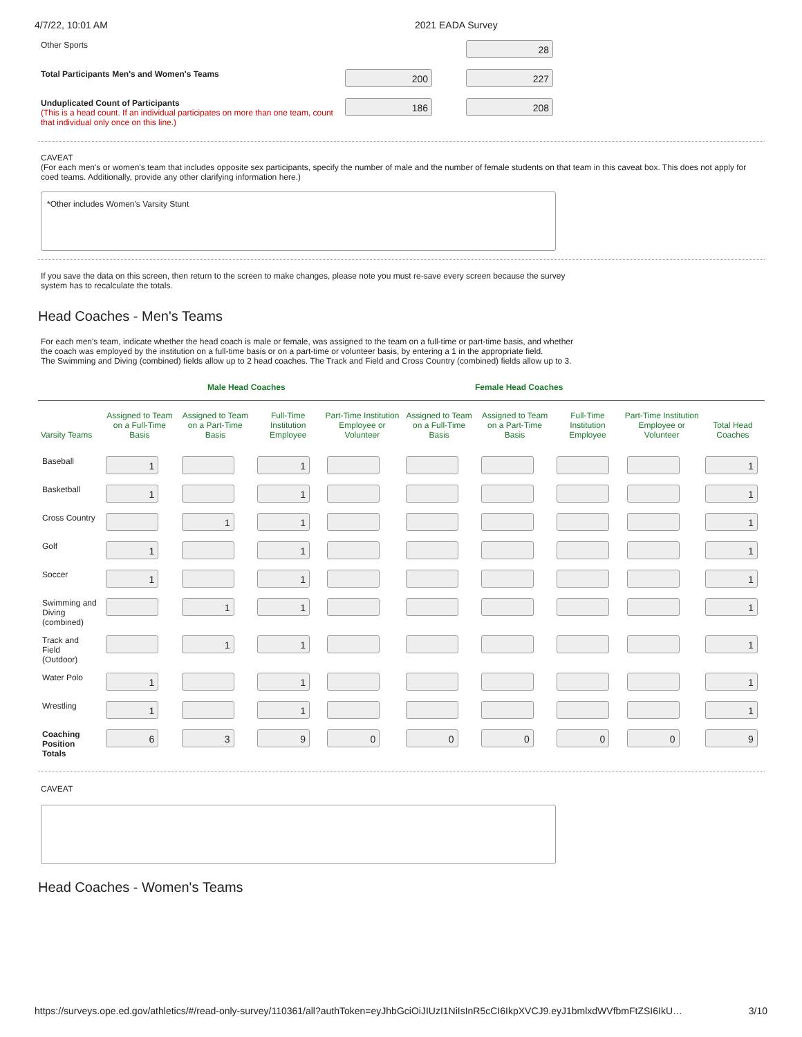4/7/22, 10:01 AM 2021 EADA Survey
Other Sports
28
Total Participants Men's and Women's Teams
200 227
Unduplicated Count of Participants
(This is a head count. If an individual participates on more than one team, count that individual only once on this line.)
186 208
CAVEAT
(For each men's or women's team that includes opposite sex participants, specify the number of male and the number of female students on that team in this caveat box. This does not apply for coed teams. Additionally, provide any other clarifying information here.)
*Other includes Women's Varsity Stunt
If you save the data on this screen, then return to the screen to make changes, please note you must re-save every screen because the survey system has to recalculate the totals.
Head Coaches - Men's Teams
For each men's team, indicate whether the head coach is male or female, was assigned to the team on a full-time or part-time basis, and whether the coach was employed by the institution on a full-time basis or on a part-time or volunteer basis, by entering a 1 in the appropriate field.
The Swimming and Diving (combined) fields allow up to 2 head coaches. The Track and Field and Cross Country (combined) fields allow up to 3.
Male Head Coaches Female Head Coaches
| Varsity Teams | Assigned to Team on a Full-Time Basis | Assigned to Team on a Part-Time Basis | Full-Time Institution Employee | Part-Time Institution Employee or Volunteer | Assigned to Team on a Full-Time Basis | Assigned to Team on a Part-Time Basis | Full-Time Institution Employee | Part-Time Institution Employee or Volunteer | Total Head Coaches |
| --- | --- | --- | --- | --- | --- | --- | --- | --- | --- |
| Baseball | 1 | | 1 | | | | | | 1 |
| Basketball | 1 | | 1 | | | | | | 1 |
| Cross Country | | 1 | 1 | | | | | | 1 |
| Golf | 1 | | 1 | | | | | | 1 |
| Soccer | 1 | | 1 | | | | | | 1 |
| Swimming and Diving (combined) | | 1 | 1 | | | | | | 1 |
| Track and Field (Outdoor) | | 1 | 1 | | | | | | 1 |
| Water Polo | 1 | | 1 | | | | | | 1 |
| Wrestling | 1 | | 1 | | | | | | 1 |
| Coaching Position Totals | 6 | 3 | 9 | 0 | 0 | 0 | 0 | 0 | 9 |
CAVEAT
Head Coaches - Women's Teams
https://surveys.ope.ed.gov/athletics/#/read-only-survey/110361/all?authToken=eyJhbGciOiJIUzI1NiIsInR5cCI6IkpXVCJ9.eyJ1bmlxdWVfbmFtZSI6IkU… 3/10